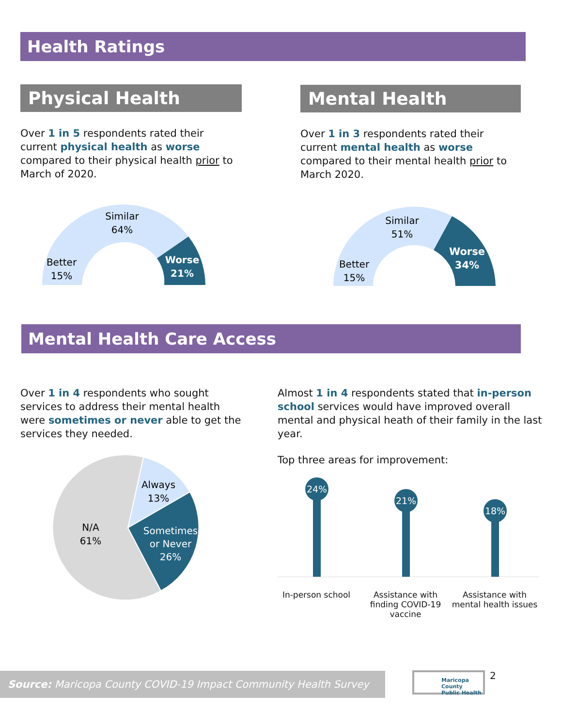Health Ratings
Physical Health
Over 1 in 5 respondents rated their current physical health as worse compared to their physical health prior to March of 2020.
Similar
64%
Better
15%
Worse
21%
Mental Health
Over 1 in 3 respondents rated their current mental health as worse compared to their mental health prior to March 2020.
Similar
51%
Better
15%
Worse
34%
Mental Health Care Access
Over 1 in 4 respondents who sought services to address their mental health were sometimes or never able to get the services they needed.
Always
13%
Sometimes
or Never
26%
N/A
61%
Almost 1 in 4 respondents stated that in-person school services would have improved overall mental and physical heath of their family in the last year.
Top three areas for improvement:
24%
21%
18%
In-person school Assistance with finding COVID-19 vaccine
Assistance with mental health issues
Source: Maricopa County COVID-19 Impact Community Health Survey
Maricopa County
Public Health
2